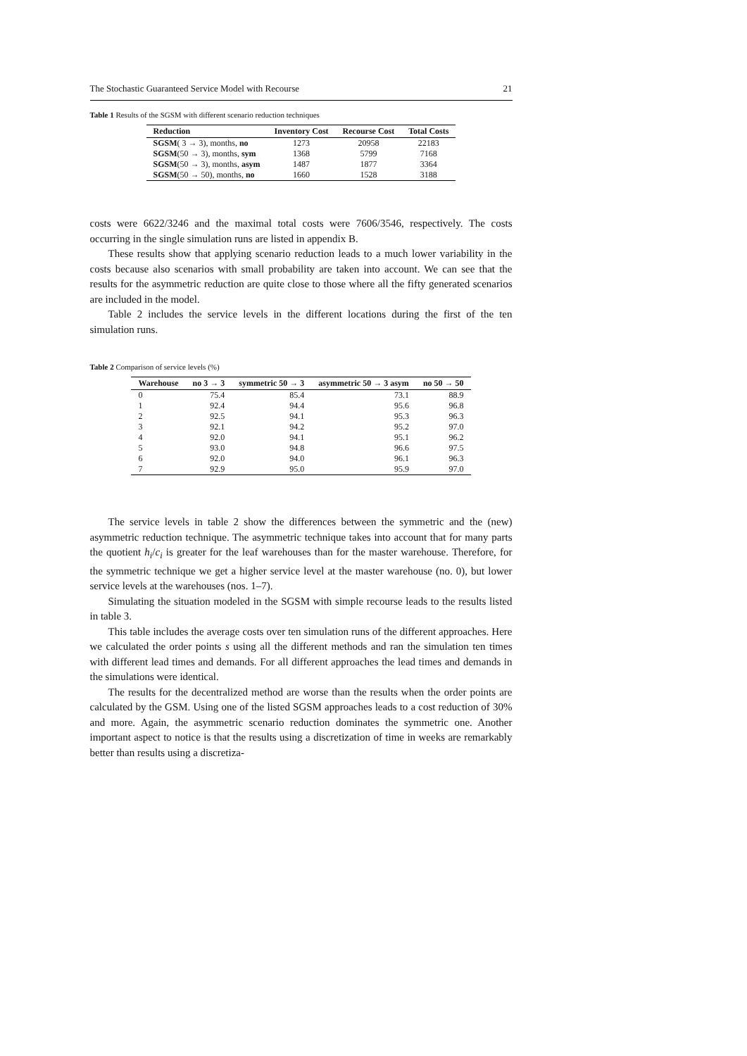The Stochastic Guaranteed Service Model with Recourse 21
Table 1 Results of the SGSM with different scenario reduction techniques
| Reduction | Inventory Cost | Recourse Cost | Total Costs |
| --- | --- | --- | --- |
| SGSM ( 3 → 3), months, no | 1273 | 20958 | 22183 |
| SGSM (50 → 3), months, sym | 1368 | 5799 | 7168 |
| SGSM (50 → 3), months, asym | 1487 | 1877 | 3364 |
| SGSM (50 → 50), months, no | 1660 | 1528 | 3188 |
costs were 6622/3246 and the maximal total costs were 7606/3546, respectively. The costs occurring in the single simulation runs are listed in appendix B.
These results show that applying scenario reduction leads to a much lower variability in the costs because also scenarios with small probability are taken into account. We can see that the results for the asymmetric reduction are quite close to those where all the fifty generated scenarios are included in the model.
Table 2 includes the service levels in the different locations during the first of the ten simulation runs.
Table 2 Comparison of service levels (%)
| Warehouse | no 3 → 3 | symmetric 50 → 3 | asymmetric 50 → 3 asym | no 50 → 50 |
| --- | --- | --- | --- | --- |
| 0 | 75.4 | 85.4 | 73.1 | 88.9 |
| 1 | 92.4 | 94.4 | 95.6 | 96.8 |
| 2 | 92.5 | 94.1 | 95.3 | 96.3 |
| 3 | 92.1 | 94.2 | 95.2 | 97.0 |
| 4 | 92.0 | 94.1 | 95.1 | 96.2 |
| 5 | 93.0 | 94.8 | 96.6 | 97.5 |
| 6 | 92.0 | 94.0 | 96.1 | 96.3 |
| 7 | 92.9 | 95.0 | 95.9 | 97.0 |
The service levels in table 2 show the differences between the symmetric and the (new) asymmetric reduction technique. The asymmetric technique takes into account that for many parts the quotient h<sub>i</sub>/c<sub>i</sub> is greater for the leaf warehouses than for the master warehouse. Therefore, for the symmetric technique we get a higher service level at the master warehouse (no. 0), but lower service levels at the warehouses (nos. 1–7).
Simulating the situation modeled in the SGSM with simple recourse leads to the results listed in table 3.
This table includes the average costs over ten simulation runs of the different approaches. Here we calculated the order points s using all the different methods and ran the simulation ten times with different lead times and demands. For all different approaches the lead times and demands in the simulations were identical.
The results for the decentralized method are worse than the results when the order points are calculated by the GSM. Using one of the listed SGSM approaches leads to a cost reduction of 30% and more. Again, the asymmetric scenario reduction dominates the symmetric one. Another important aspect to notice is that the results using a discretization of time in weeks are remarkably better than results using a discretiza-